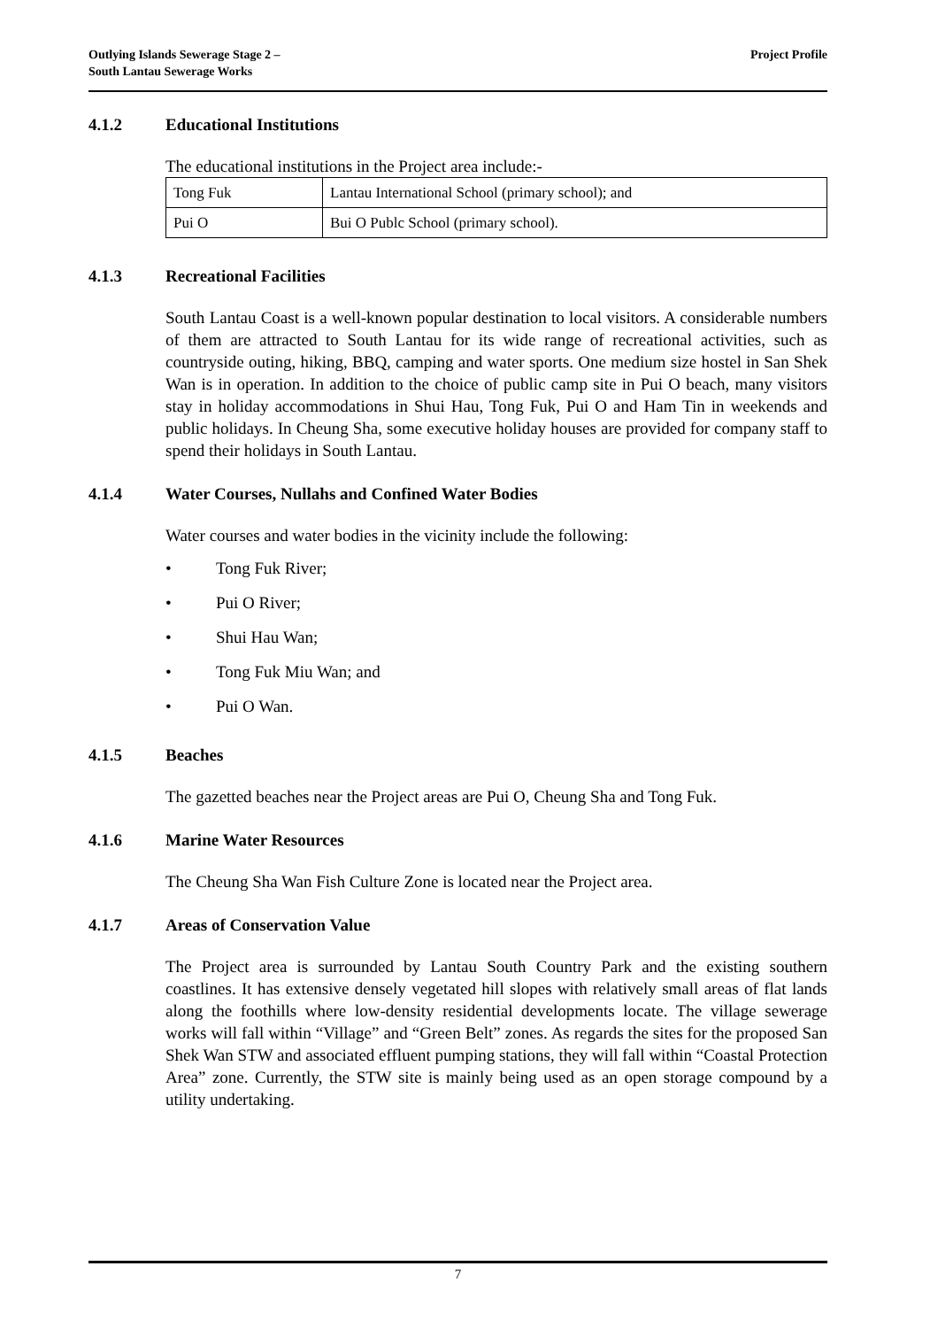Outlying Islands Sewerage Stage 2 –
South Lantau Sewerage Works
Project Profile
4.1.2 Educational Institutions
The educational institutions in the Project area include:-
| Tong Fuk | Lantau International School (primary school); and |
| Pui O | Bui O Publc School (primary school). |
4.1.3 Recreational Facilities
South Lantau Coast is a well-known popular destination to local visitors. A considerable numbers of them are attracted to South Lantau for its wide range of recreational activities, such as countryside outing, hiking, BBQ, camping and water sports. One medium size hostel in San Shek Wan is in operation. In addition to the choice of public camp site in Pui O beach, many visitors stay in holiday accommodations in Shui Hau, Tong Fuk, Pui O and Ham Tin in weekends and public holidays. In Cheung Sha, some executive holiday houses are provided for company staff to spend their holidays in South Lantau.
4.1.4 Water Courses, Nullahs and Confined Water Bodies
Water courses and water bodies in the vicinity include the following:
• Tong Fuk River;
• Pui O River;
• Shui Hau Wan;
• Tong Fuk Miu Wan; and
• Pui O Wan.
4.1.5 Beaches
The gazetted beaches near the Project areas are Pui O, Cheung Sha and Tong Fuk.
4.1.6 Marine Water Resources
The Cheung Sha Wan Fish Culture Zone is located near the Project area.
4.1.7 Areas of Conservation Value
The Project area is surrounded by Lantau South Country Park and the existing southern coastlines. It has extensive densely vegetated hill slopes with relatively small areas of flat lands along the foothills where low-density residential developments locate. The village sewerage works will fall within “Village” and “Green Belt” zones. As regards the sites for the proposed San Shek Wan STW and associated effluent pumping stations, they will fall within “Coastal Protection Area” zone. Currently, the STW site is mainly being used as an open storage compound by a utility undertaking.
7